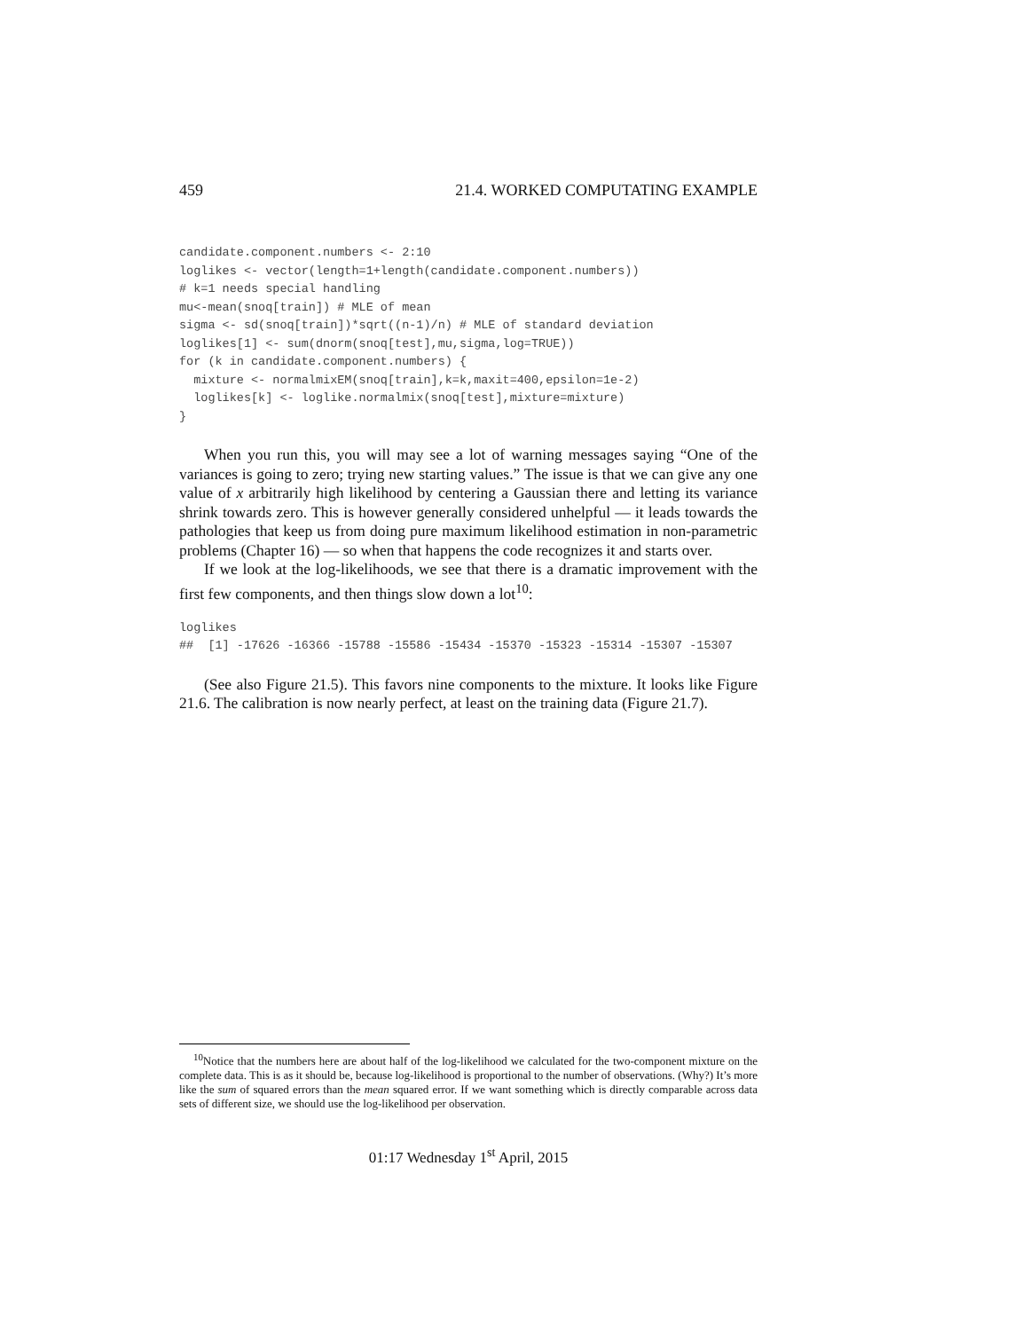459 21.4. WORKED COMPUTATING EXAMPLE
candidate.component.numbers <- 2:10
loglikes <- vector(length=1+length(candidate.component.numbers))
# k=1 needs special handling
mu<-mean(snoq[train]) # MLE of mean
sigma <- sd(snoq[train])*sqrt((n-1)/n) # MLE of standard deviation
loglikes[1] <- sum(dnorm(snoq[test],mu,sigma,log=TRUE))
for (k in candidate.component.numbers) {
  mixture <- normalmixEM(snoq[train],k=k,maxit=400,epsilon=1e-2)
  loglikes[k] <- loglike.normalmix(snoq[test],mixture=mixture)
}
When you run this, you will may see a lot of warning messages saying “One of the variances is going to zero; trying new starting values.” The issue is that we can give any one value of x arbitrarily high likelihood by centering a Gaussian there and letting its variance shrink towards zero. This is however generally considered unhelpful — it leads towards the pathologies that keep us from doing pure maximum likelihood estimation in non-parametric problems (Chapter 16) — so when that happens the code recognizes it and starts over.
If we look at the log-likelihoods, we see that there is a dramatic improvement with the first few components, and then things slow down a lot<sup>10</sup>:
loglikes
##  [1] -17626 -16366 -15788 -15586 -15434 -15370 -15323 -15314 -15307 -15307
(See also Figure 21.5). This favors nine components to the mixture. It looks like Figure 21.6. The calibration is now nearly perfect, at least on the training data (Figure 21.7).
<sup>10</sup> Notice that the numbers here are about half of the log-likelihood we calculated for the two-component mixture on the complete data. This is as it should be, because log-likelihood is proportional to the number of observations. (Why?) It’s more like the sum of squared errors than the mean squared error. If we want something which is directly comparable across data sets of different size, we should use the log-likelihood per observation.
01:17 Wednesday 1<sup>st</sup> April, 2015